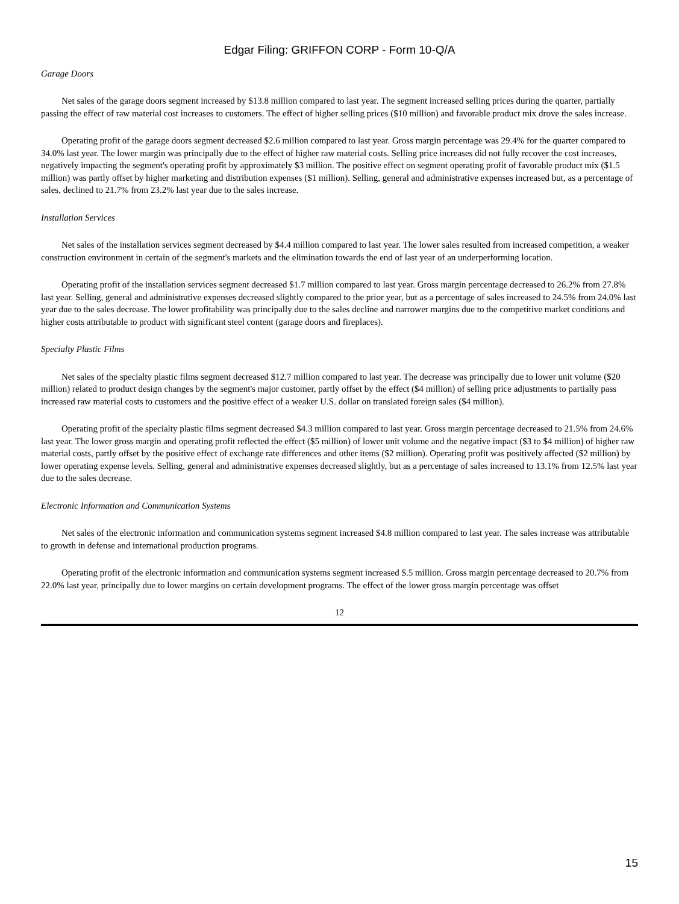Edgar Filing: GRIFFON CORP - Form 10-Q/A
Garage Doors
Net sales of the garage doors segment increased by $13.8 million compared to last year. The segment increased selling prices during the quarter, partially passing the effect of raw material cost increases to customers. The effect of higher selling prices ($10 million) and favorable product mix drove the sales increase.
Operating profit of the garage doors segment decreased $2.6 million compared to last year. Gross margin percentage was 29.4% for the quarter compared to 34.0% last year. The lower margin was principally due to the effect of higher raw material costs. Selling price increases did not fully recover the cost increases, negatively impacting the segment's operating profit by approximately $3 million. The positive effect on segment operating profit of favorable product mix ($1.5 million) was partly offset by higher marketing and distribution expenses ($1 million). Selling, general and administrative expenses increased but, as a percentage of sales, declined to 21.7% from 23.2% last year due to the sales increase.
Installation Services
Net sales of the installation services segment decreased by $4.4 million compared to last year. The lower sales resulted from increased competition, a weaker construction environment in certain of the segment's markets and the elimination towards the end of last year of an underperforming location.
Operating profit of the installation services segment decreased $1.7 million compared to last year. Gross margin percentage decreased to 26.2% from 27.8% last year. Selling, general and administrative expenses decreased slightly compared to the prior year, but as a percentage of sales increased to 24.5% from 24.0% last year due to the sales decrease. The lower profitability was principally due to the sales decline and narrower margins due to the competitive market conditions and higher costs attributable to product with significant steel content (garage doors and fireplaces).
Specialty Plastic Films
Net sales of the specialty plastic films segment decreased $12.7 million compared to last year. The decrease was principally due to lower unit volume ($20 million) related to product design changes by the segment's major customer, partly offset by the effect ($4 million) of selling price adjustments to partially pass increased raw material costs to customers and the positive effect of a weaker U.S. dollar on translated foreign sales ($4 million).
Operating profit of the specialty plastic films segment decreased $4.3 million compared to last year. Gross margin percentage decreased to 21.5% from 24.6% last year. The lower gross margin and operating profit reflected the effect ($5 million) of lower unit volume and the negative impact ($3 to $4 million) of higher raw material costs, partly offset by the positive effect of exchange rate differences and other items ($2 million). Operating profit was positively affected ($2 million) by lower operating expense levels. Selling, general and administrative expenses decreased slightly, but as a percentage of sales increased to 13.1% from 12.5% last year due to the sales decrease.
Electronic Information and Communication Systems
Net sales of the electronic information and communication systems segment increased $4.8 million compared to last year. The sales increase was attributable to growth in defense and international production programs.
Operating profit of the electronic information and communication systems segment increased $.5 million. Gross margin percentage decreased to 20.7% from 22.0% last year, principally due to lower margins on certain development programs. The effect of the lower gross margin percentage was offset
12
15